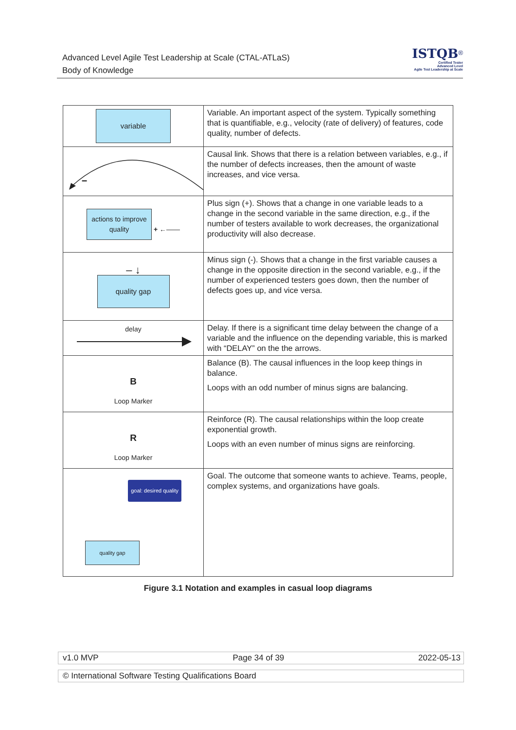Advanced Level Agile Test Leadership at Scale (CTAL-ATLaS)
Body of Knowledge
ISTQB<sup>®</sup>
Certified Tester
Advanced Level
Agile Test Leadership at Scale
| variable | Variable. An important aspect of the system. Typically something that is quantifiable, e.g., velocity (rate of delivery) of features, code quality, number of defects. |
| – | Causal link. Shows that there is a relation between variables, e.g., if the number of defects increases, then the amount of waste increases, and vice versa. |
| actions to improve quality + ←—— | Plus sign (+). Shows that a change in one variable leads to a change in the second variable in the same direction, e.g., if the number of testers available to work decreases, the organizational productivity will also decrease. |
| – ↓ quality gap | Minus sign (-). Shows that a change in the first variable causes a change in the opposite direction in the second variable, e.g., if the number of experienced testers goes down, then the number of defects goes up, and vice versa. |
| delay | Delay. If there is a significant time delay between the change of a variable and the influence on the depending variable, this is marked with “DELAY” on the the arrows. |
| B Loop Marker | Balance (B). The causal influences in the loop keep things in balance. Loops with an odd number of minus signs are balancing. |
| R Loop Marker | Reinforce (R). The causal relationships within the loop create exponential growth. Loops with an even number of minus signs are reinforcing. |
| goal: desired quality quality gap | Goal. The outcome that someone wants to achieve. Teams, people, complex systems, and organizations have goals. |
Figure 3.1 Notation and examples in casual loop diagrams
v1.0 MVP Page 34 of 39 2022-05-13
© International Software Testing Qualifications Board